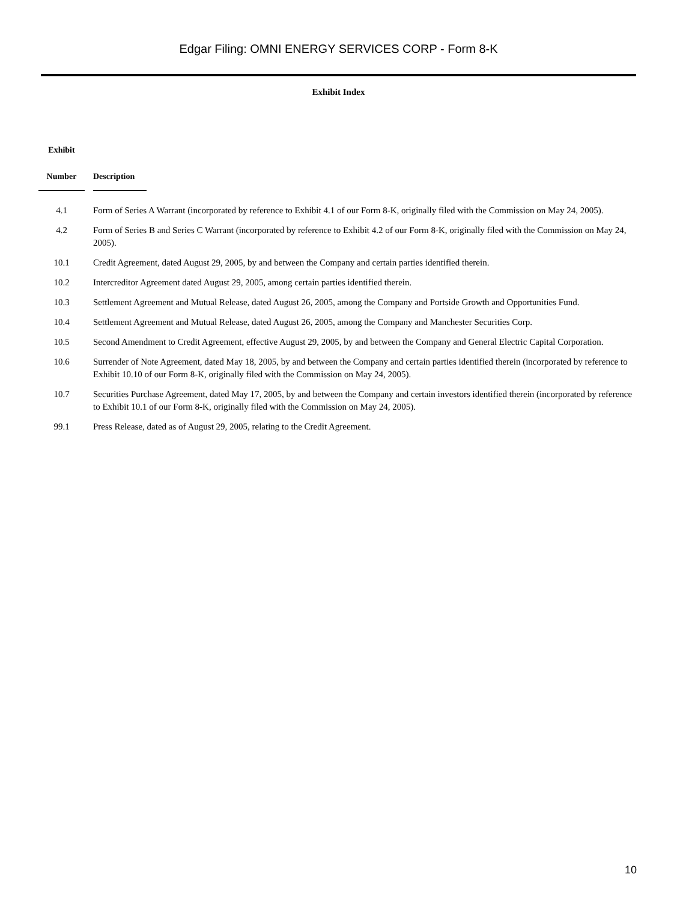Edgar Filing: OMNI ENERGY SERVICES CORP - Form 8-K
Exhibit Index
| Exhibit | |
| --- | --- |
| Number | Description |
| 4.1 | Form of Series A Warrant (incorporated by reference to Exhibit 4.1 of our Form 8-K, originally filed with the Commission on May 24, 2005). |
| 4.2 | Form of Series B and Series C Warrant (incorporated by reference to Exhibit 4.2 of our Form 8-K, originally filed with the Commission on May 24, 2005). |
| 10.1 | Credit Agreement, dated August 29, 2005, by and between the Company and certain parties identified therein. |
| 10.2 | Intercreditor Agreement dated August 29, 2005, among certain parties identified therein. |
| 10.3 | Settlement Agreement and Mutual Release, dated August 26, 2005, among the Company and Portside Growth and Opportunities Fund. |
| 10.4 | Settlement Agreement and Mutual Release, dated August 26, 2005, among the Company and Manchester Securities Corp. |
| 10.5 | Second Amendment to Credit Agreement, effective August 29, 2005, by and between the Company and General Electric Capital Corporation. |
| 10.6 | Surrender of Note Agreement, dated May 18, 2005, by and between the Company and certain parties identified therein (incorporated by reference to Exhibit 10.10 of our Form 8-K, originally filed with the Commission on May 24, 2005). |
| 10.7 | Securities Purchase Agreement, dated May 17, 2005, by and between the Company and certain investors identified therein (incorporated by reference to Exhibit 10.1 of our Form 8-K, originally filed with the Commission on May 24, 2005). |
| 99.1 | Press Release, dated as of August 29, 2005, relating to the Credit Agreement. |
10